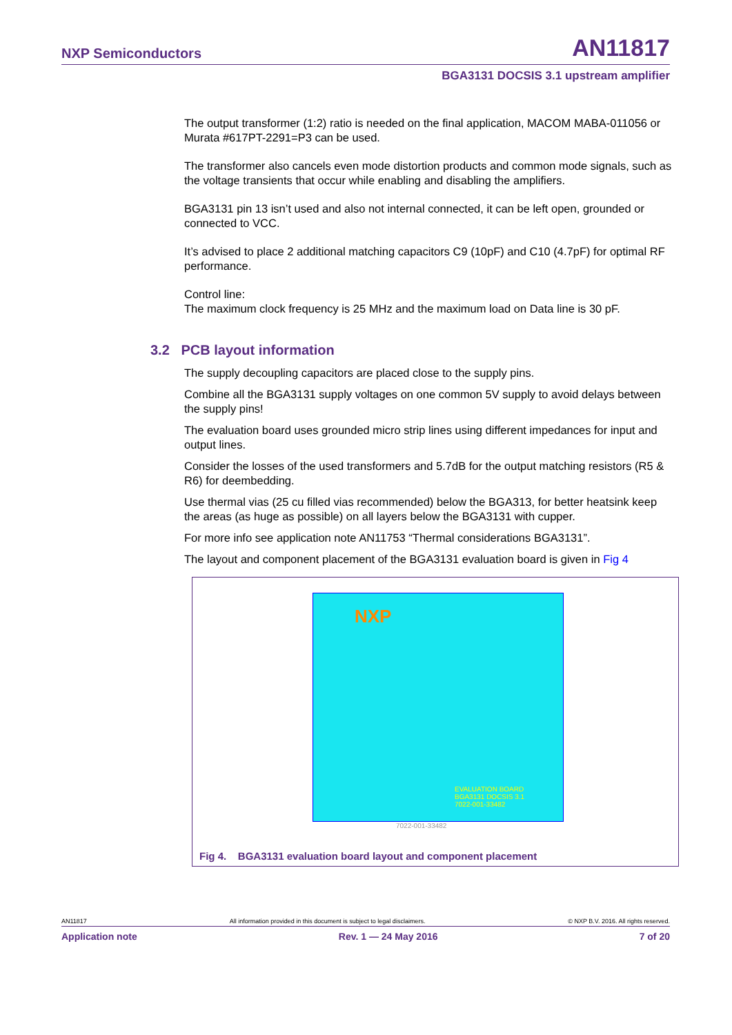NXP Semiconductors AN11817
BGA3131 DOCSIS 3.1 upstream amplifier
The output transformer (1:2) ratio is needed on the final application, MACOM MABA-011056 or Murata #617PT-2291=P3 can be used.
The transformer also cancels even mode distortion products and common mode signals, such as the voltage transients that occur while enabling and disabling the amplifiers.
BGA3131 pin 13 isn’t used and also not internal connected, it can be left open, grounded or connected to VCC.
It’s advised to place 2 additional matching capacitors C9 (10pF) and C10 (4.7pF) for optimal RF performance.
Control line:
The maximum clock frequency is 25 MHz and the maximum load on Data line is 30 pF.
3.2 PCB layout information
The supply decoupling capacitors are placed close to the supply pins.
Combine all the BGA3131 supply voltages on one common 5V supply to avoid delays between the supply pins!
The evaluation board uses grounded micro strip lines using different impedances for input and output lines.
Consider the losses of the used transformers and 5.7dB for the output matching resistors (R5 & R6) for deembedding.
Use thermal vias (25 cu filled vias recommended) below the BGA313, for better heatsink keep the areas (as huge as possible) on all layers below the BGA3131 with cupper.
For more info see application note AN11753 “Thermal considerations BGA3131”.
The layout and component placement of the BGA3131 evaluation board is given in Fig 4
NXP
EVALUATION BOARD
BGA3131 DOCSIS 3.1
7022-001-33482
7022-001-33482
Fig 4. BGA3131 evaluation board layout and component placement
AN11817 All information provided in this document is subject to legal disclaimers. © NXP B.V. 2016. All rights reserved.
Application note Rev. 1 — 24 May 2016 7 of 20